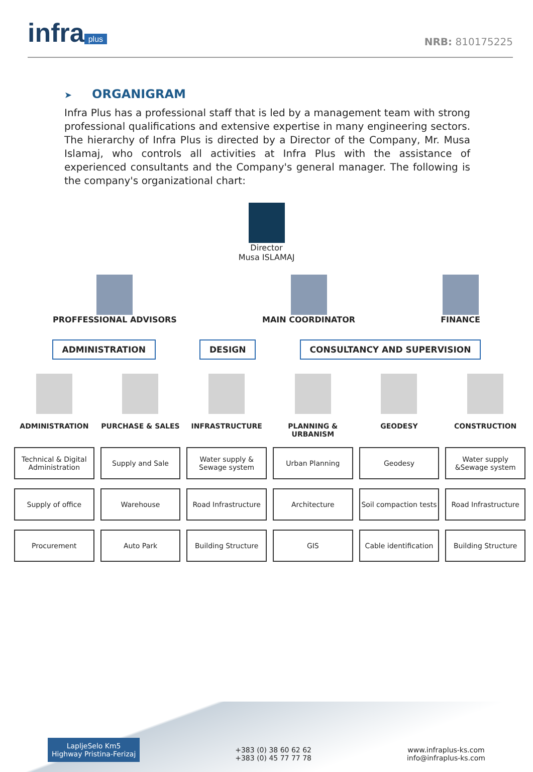infra plus
NRB: 810175225
➤ ORGANIGRAM
Infra Plus has a professional staff that is led by a management team with strong professional qualifications and extensive expertise in many engineering sectors. The hierarchy of Infra Plus is directed by a Director of the Company, Mr. Musa Islamaj, who controls all activities at Infra Plus with the assistance of experienced consultants and the Company's general manager. The following is the company's organizational chart:
Director
Musa ISLAMAJ
PROFFESSIONAL ADVISORS MAIN COORDINATOR FINANCE
ADMINISTRATION DESIGN CONSULTANCY AND SUPERVISION
ADMINISTRATION
PURCHASE & SALES
INFRASTRUCTURE
PLANNING & URBANISM
GEODESY
CONSTRUCTION
Technical & Digital Administration
Supply and Sale
Water supply & Sewage system
Urban Planning
Geodesy
Water supply &Sewage system
Supply of office
Warehouse
Road Infrastructure
Architecture
Soil compaction tests
Road Infrastructure
Procurement
Auto Park
Building Structure
GIS
Cable identification
Building Structure
LapljeSelo Km5
Highway Pristina-Ferizaj
+383 (0) 38 60 62 62
+383 (0) 45 77 77 78
www.infraplus-ks.com
info@infraplus-ks.com